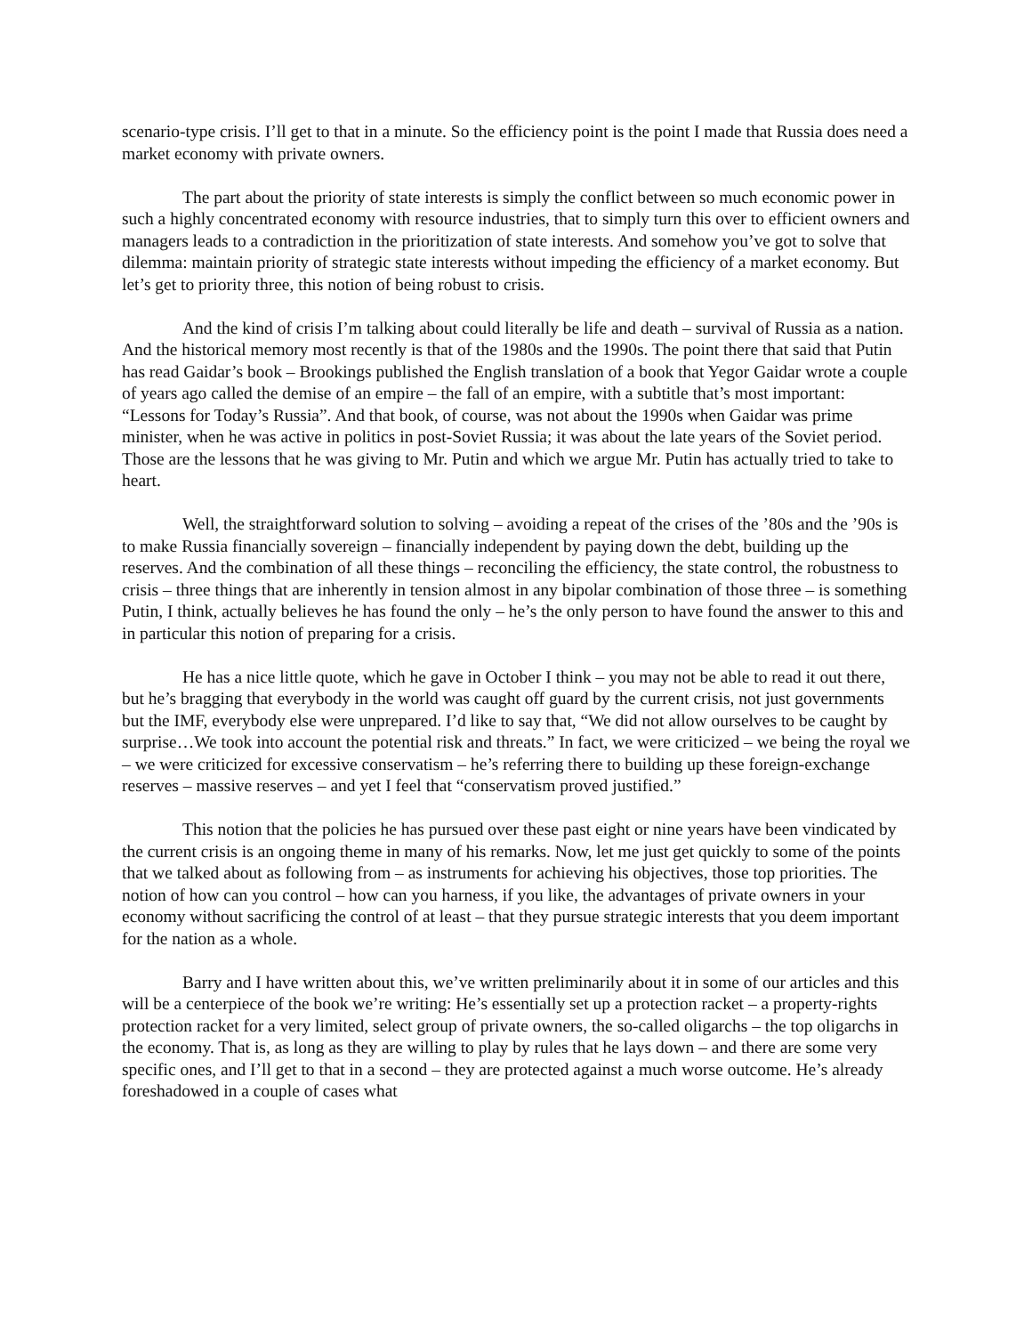scenario-type crisis. I’ll get to that in a minute. So the efficiency point is the point I made that Russia does need a market economy with private owners.
The part about the priority of state interests is simply the conflict between so much economic power in such a highly concentrated economy with resource industries, that to simply turn this over to efficient owners and managers leads to a contradiction in the prioritization of state interests. And somehow you’ve got to solve that dilemma: maintain priority of strategic state interests without impeding the efficiency of a market economy. But let’s get to priority three, this notion of being robust to crisis.
And the kind of crisis I’m talking about could literally be life and death – survival of Russia as a nation. And the historical memory most recently is that of the 1980s and the 1990s. The point there that said that Putin has read Gaidar’s book – Brookings published the English translation of a book that Yegor Gaidar wrote a couple of years ago called the demise of an empire – the fall of an empire, with a subtitle that’s most important: “Lessons for Today’s Russia”. And that book, of course, was not about the 1990s when Gaidar was prime minister, when he was active in politics in post-Soviet Russia; it was about the late years of the Soviet period. Those are the lessons that he was giving to Mr. Putin and which we argue Mr. Putin has actually tried to take to heart.
Well, the straightforward solution to solving – avoiding a repeat of the crises of the ’80s and the ’90s is to make Russia financially sovereign – financially independent by paying down the debt, building up the reserves. And the combination of all these things – reconciling the efficiency, the state control, the robustness to crisis – three things that are inherently in tension almost in any bipolar combination of those three – is something Putin, I think, actually believes he has found the only – he’s the only person to have found the answer to this and in particular this notion of preparing for a crisis.
He has a nice little quote, which he gave in October I think – you may not be able to read it out there, but he’s bragging that everybody in the world was caught off guard by the current crisis, not just governments but the IMF, everybody else were unprepared. I’d like to say that, “We did not allow ourselves to be caught by surprise…We took into account the potential risk and threats.” In fact, we were criticized – we being the royal we – we were criticized for excessive conservatism – he’s referring there to building up these foreign-exchange reserves – massive reserves – and yet I feel that “conservatism proved justified.”
This notion that the policies he has pursued over these past eight or nine years have been vindicated by the current crisis is an ongoing theme in many of his remarks. Now, let me just get quickly to some of the points that we talked about as following from – as instruments for achieving his objectives, those top priorities. The notion of how can you control – how can you harness, if you like, the advantages of private owners in your economy without sacrificing the control of at least – that they pursue strategic interests that you deem important for the nation as a whole.
Barry and I have written about this, we’ve written preliminarily about it in some of our articles and this will be a centerpiece of the book we’re writing: He’s essentially set up a protection racket – a property-rights protection racket for a very limited, select group of private owners, the so-called oligarchs – the top oligarchs in the economy. That is, as long as they are willing to play by rules that he lays down – and there are some very specific ones, and I’ll get to that in a second – they are protected against a much worse outcome. He’s already foreshadowed in a couple of cases what